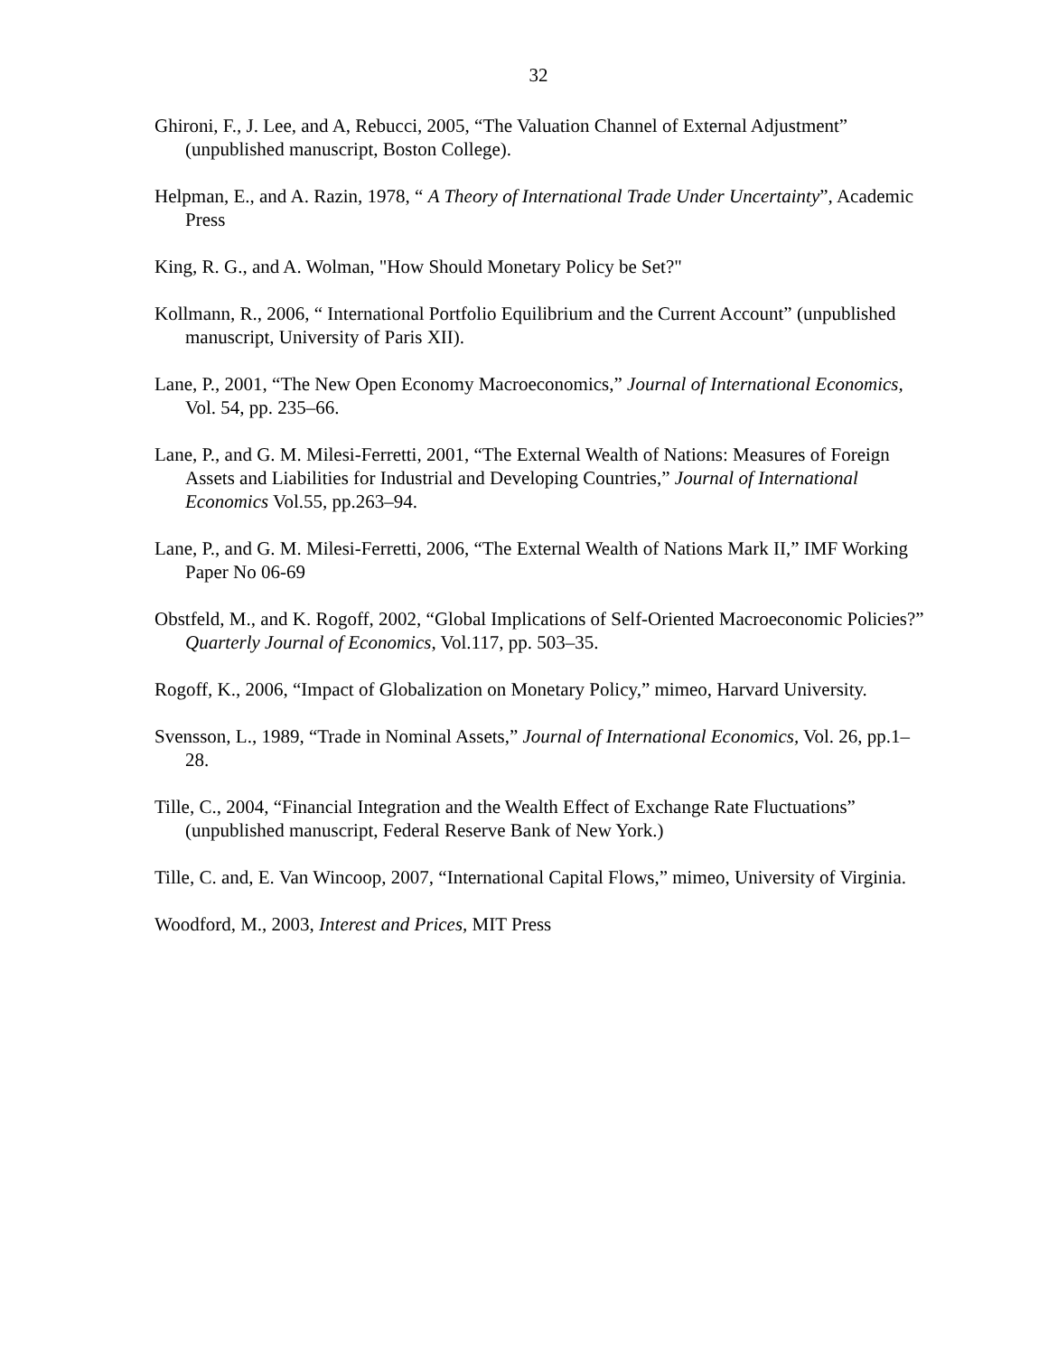32
Ghironi, F., J. Lee, and A, Rebucci, 2005, “The Valuation Channel of External Adjustment” (unpublished manuscript, Boston College).
Helpman, E., and A. Razin, 1978, “ A Theory of International Trade Under Uncertainty”, Academic Press
King, R. G., and A. Wolman, "How Should Monetary Policy be Set?"
Kollmann, R., 2006, “ International Portfolio Equilibrium and the Current Account” (unpublished manuscript, University of Paris XII).
Lane, P., 2001, “The New Open Economy Macroeconomics,” Journal of International Economics, Vol. 54, pp. 235–66.
Lane, P., and G. M. Milesi-Ferretti, 2001, “The External Wealth of Nations: Measures of Foreign Assets and Liabilities for Industrial and Developing Countries,” Journal of International Economics Vol.55, pp.263–94.
Lane, P., and G. M. Milesi-Ferretti, 2006, “The External Wealth of Nations Mark II,” IMF Working Paper No 06-69
Obstfeld, M., and K. Rogoff, 2002, “Global Implications of Self-Oriented Macroeconomic Policies?” Quarterly Journal of Economics, Vol.117, pp. 503–35.
Rogoff, K., 2006, “Impact of Globalization on Monetary Policy,” mimeo, Harvard University.
Svensson, L., 1989, “Trade in Nominal Assets,” Journal of International Economics, Vol. 26, pp.1–28.
Tille, C., 2004, “Financial Integration and the Wealth Effect of Exchange Rate Fluctuations” (unpublished manuscript, Federal Reserve Bank of New York.)
Tille, C. and, E. Van Wincoop, 2007, “International Capital Flows,” mimeo, University of Virginia.
Woodford, M., 2003, Interest and Prices, MIT Press